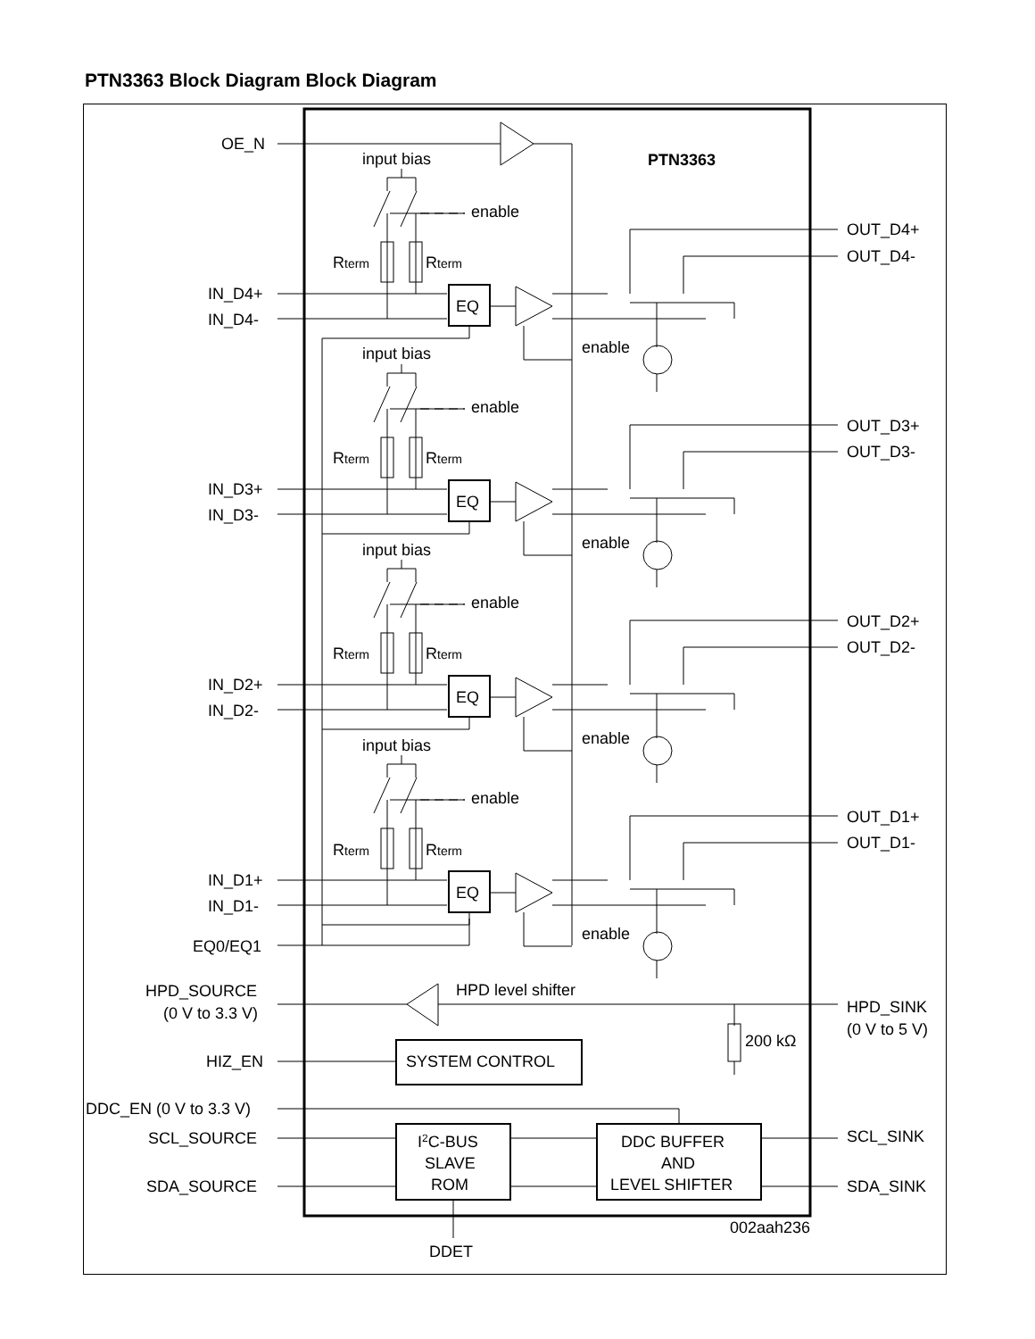PTN3363 Block Diagram Block Diagram
PTN3363
OE_N
IN_D4+
IN_D4-
IN_D3+
IN_D3-
IN_D2+
IN_D2-
IN_D1+
IN_D1-
EQ0/EQ1
HPD_SOURCE
(0 V to 3.3 V)
HIZ_EN
DDC_EN (0 V to 3.3 V)
SCL_SOURCE
SDA_SOURCE
OUT_D4+
OUT_D4-
OUT_D3+
OUT_D3-
OUT_D2+
OUT_D2-
OUT_D1+
OUT_D1-
HPD_SINK
(0 V to 5 V)
SCL_SINK
SDA_SINK
input bias
enable
input bias
enable
input bias
enable
input bias
enable
enable
enable
enable
enable
EQ
EQ
EQ
EQ
Rterm
Rterm
Rterm
Rterm
Rterm
Rterm
Rterm
Rterm
HPD level shifter
200 kΩ
SYSTEM CONTROL
I2C-BUS
SLAVE
ROM
DDC BUFFER
AND
LEVEL SHIFTER
002aah236
DDET